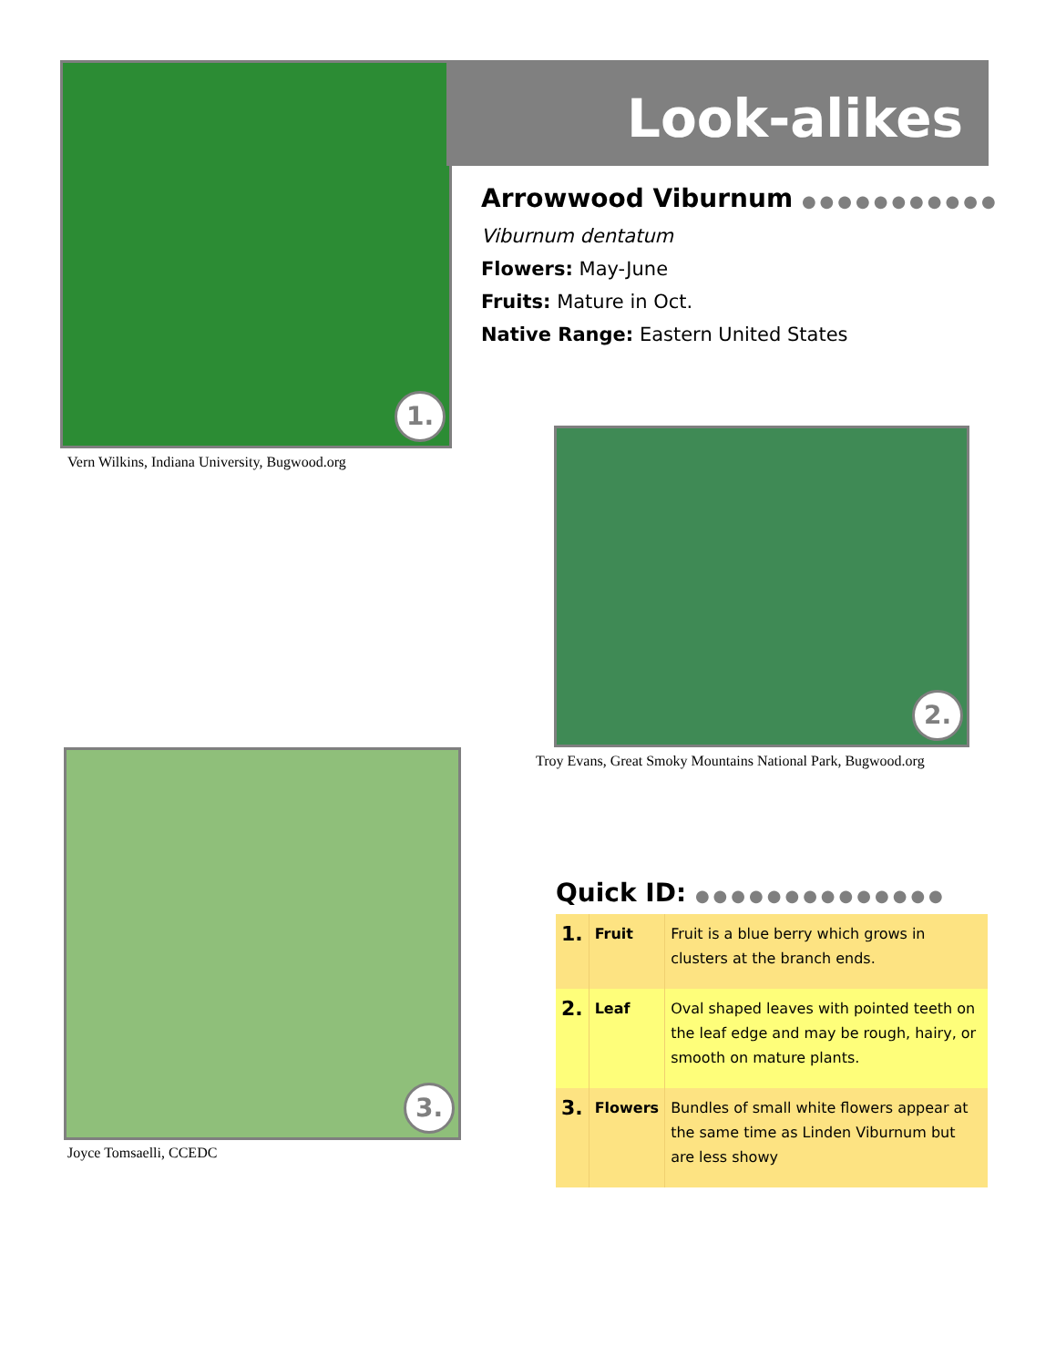1.
Vern Wilkins, Indiana University, Bugwood.org
Look-alikes
Arrowwood Viburnum ●●●●●●●●●●●
Viburnum dentatum
Flowers: May-June
Fruits: Mature in Oct.
Native Range: Eastern United States
2.
Troy Evans, Great Smoky Mountains National Park, Bugwood.org
3.
Joyce Tomsaelli, CCEDC
Quick ID: ●●●●●●●●●●●●●●
| 1. | Fruit | Fruit is a blue berry which grows in clusters at the branch ends. |
| 2. | Leaf | Oval shaped leaves with pointed teeth on the leaf edge and may be rough, hairy, or smooth on mature plants. |
| 3. | Flowers | Bundles of small white flowers appear at the same time as Linden Viburnum but are less showy |